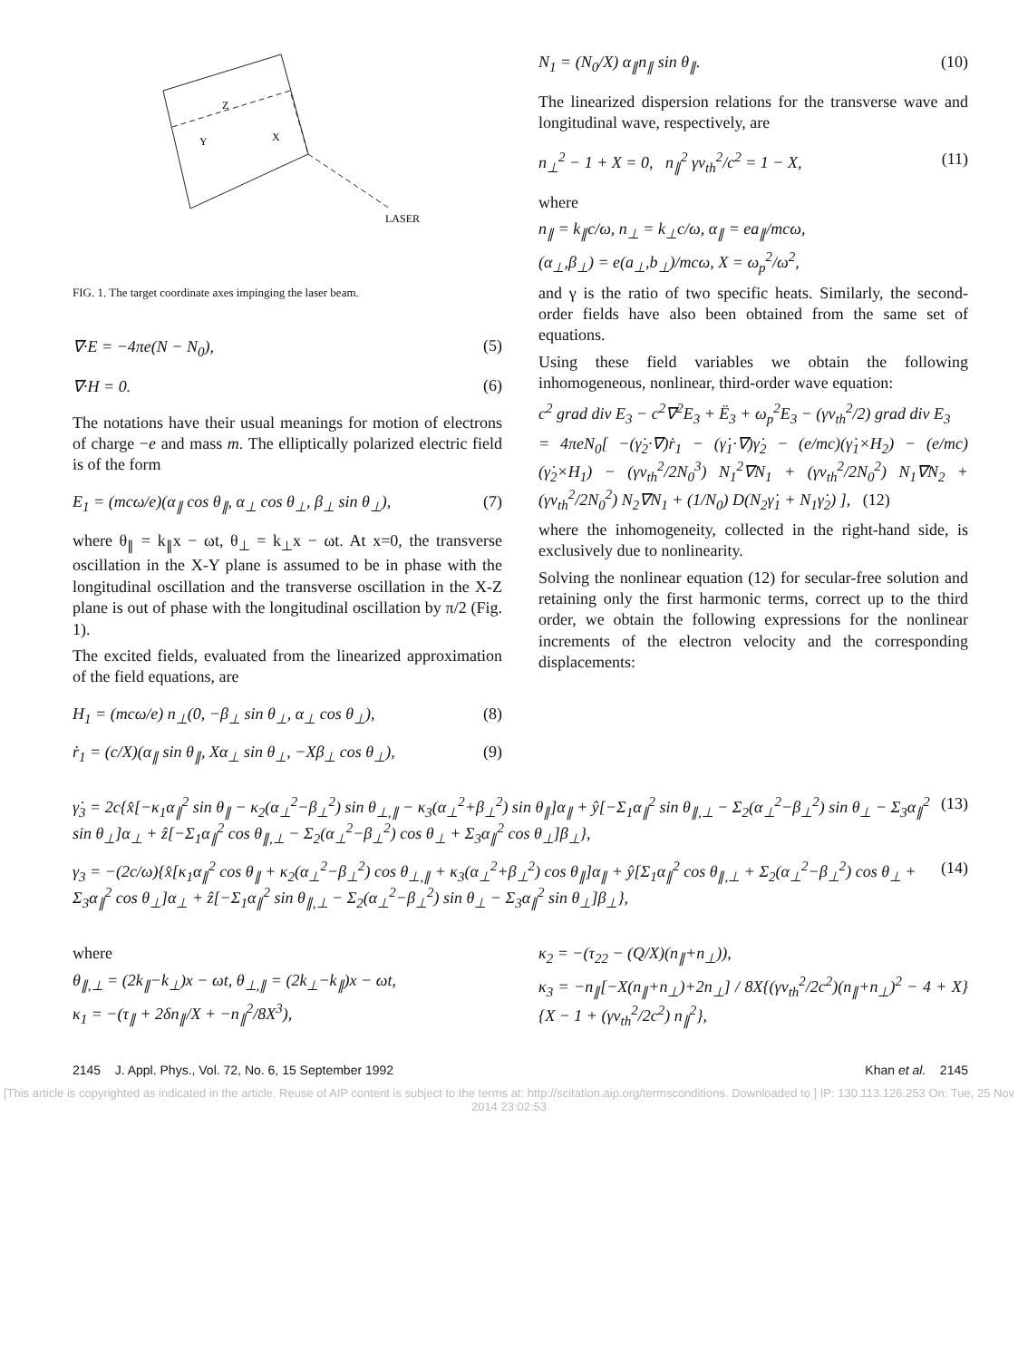Z
Y
X
LASER
FIG. 1. The target coordinate axes impinging the laser beam.
∇·E = −4πe(N − N<sub>0</sub>), (5)
∇·H = 0. (6)
The notations have their usual meanings for motion of electrons of charge −e and mass m. The elliptically polarized electric field is of the form
E<sub>1</sub> = (mcω/e)(α<sub>∥</sub> cos θ<sub>∥</sub>, α<sub>⊥</sub> cos θ<sub>⊥</sub>, β<sub>⊥</sub> sin θ<sub>⊥</sub>), (7)
where θ<sub>∥</sub> = k<sub>∥</sub>x − ωt, θ<sub>⊥</sub> = k<sub>⊥</sub>x − ωt. At x=0, the transverse oscillation in the X-Y plane is assumed to be in phase with the longitudinal oscillation and the transverse oscillation in the X-Z plane is out of phase with the longitudinal oscillation by π/2 (Fig. 1).
The excited fields, evaluated from the linearized approximation of the field equations, are
H<sub>1</sub> = (mcω/e) n<sub>⊥</sub>(0, −β<sub>⊥</sub> sin θ<sub>⊥</sub>, α<sub>⊥</sub> cos θ<sub>⊥</sub>), (8)
ṙ<sub>1</sub> = (c/X)(α<sub>∥</sub> sin θ<sub>∥</sub>, Xα<sub>⊥</sub> sin θ<sub>⊥</sub>, −Xβ<sub>⊥</sub> cos θ<sub>⊥</sub>), (9)
N<sub>1</sub> = (N<sub>0</sub>/X) α<sub>∥</sub>n<sub>∥</sub> sin θ<sub>∥</sub>. (10)
The linearized dispersion relations for the transverse wave and longitudinal wave, respectively, are
n<sub>⊥</sub><sup>2</sup> − 1 + X = 0, n<sub>∥</sub><sup>2</sup> γv<sub>th</sub><sup>2</sup>/c<sup>2</sup> = 1 − X, (11)
where
n<sub>∥</sub> = k<sub>∥</sub>c/ω, n<sub>⊥</sub> = k<sub>⊥</sub>c/ω, α<sub>∥</sub> = ea<sub>∥</sub>/mcω,
(α<sub>⊥</sub>,β<sub>⊥</sub>) = e(a<sub>⊥</sub>,b<sub>⊥</sub>)/mcω, X = ω<sub>p</sub><sup>2</sup>/ω<sup>2</sup>,
and γ is the ratio of two specific heats. Similarly, the second-order fields have also been obtained from the same set of equations.
Using these field variables we obtain the following inhomogeneous, nonlinear, third-order wave equation:
c<sup>2</sup> grad div E<sub>3</sub> − c<sup>2</sup>∇<sup>2</sup>E<sub>3</sub> + Ë<sub>3</sub> + ω<sub>p</sub><sup>2</sup>E<sub>3</sub> − (γv<sub>th</sub><sup>2</sup>/2) grad div E<sub>3</sub>
= 4πeN<sub>0</sub>[ −(γ̇<sub>2</sub>·∇)ṙ<sub>1</sub> − (γ̇<sub>1</sub>·∇)γ̇<sub>2</sub> − (e/mc)(γ̇<sub>1</sub>×H<sub>2</sub>) − (e/mc)(γ̇<sub>2</sub>×H<sub>1</sub>) − (γv<sub>th</sub><sup>2</sup>/2N<sub>0</sub><sup>3</sup>) N<sub>1</sub><sup>2</sup>∇N<sub>1</sub> + (γv<sub>th</sub><sup>2</sup>/2N<sub>0</sub><sup>2</sup>) N<sub>1</sub>∇N<sub>2</sub> + (γv<sub>th</sub><sup>2</sup>/2N<sub>0</sub><sup>2</sup>) N<sub>2</sub>∇N<sub>1</sub> + (1/N<sub>0</sub>) D(N<sub>2</sub>γ̇<sub>1</sub> + N<sub>1</sub>γ̇<sub>2</sub>) ], (12)
where the inhomogeneity, collected in the right-hand side, is exclusively due to nonlinearity.
Solving the nonlinear equation (12) for secular-free solution and retaining only the first harmonic terms, correct up to the third order, we obtain the following expressions for the nonlinear increments of the electron velocity and the corresponding displacements:
γ̇<sub>3</sub> = 2c{x̂[−κ<sub>1</sub>α<sub>∥</sub><sup>2</sup> sin θ<sub>∥</sub> − κ<sub>2</sub>(α<sub>⊥</sub><sup>2</sup>−β<sub>⊥</sub><sup>2</sup>) sin θ<sub>⊥,∥</sub> − κ<sub>3</sub>(α<sub>⊥</sub><sup>2</sup>+β<sub>⊥</sub><sup>2</sup>) sin θ<sub>∥</sub>]α<sub>∥</sub> + ŷ[−Σ<sub>1</sub>α<sub>∥</sub><sup>2</sup> sin θ<sub>∥,⊥</sub> − Σ<sub>2</sub>(α<sub>⊥</sub><sup>2</sup>−β<sub>⊥</sub><sup>2</sup>) sin θ<sub>⊥</sub> − Σ<sub>3</sub>α<sub>∥</sub><sup>2</sup> sin θ<sub>⊥</sub>]α<sub>⊥</sub> + ẑ[−Σ<sub>1</sub>α<sub>∥</sub><sup>2</sup> cos θ<sub>∥,⊥</sub> − Σ<sub>2</sub>(α<sub>⊥</sub><sup>2</sup>−β<sub>⊥</sub><sup>2</sup>) cos θ<sub>⊥</sub> + Σ<sub>3</sub>α<sub>∥</sub><sup>2</sup> cos θ<sub>⊥</sub>]β<sub>⊥</sub>}, (13)
γ<sub>3</sub> = −(2c/ω){x̂[κ<sub>1</sub>α<sub>∥</sub><sup>2</sup> cos θ<sub>∥</sub> + κ<sub>2</sub>(α<sub>⊥</sub><sup>2</sup>−β<sub>⊥</sub><sup>2</sup>) cos θ<sub>⊥,∥</sub> + κ<sub>3</sub>(α<sub>⊥</sub><sup>2</sup>+β<sub>⊥</sub><sup>2</sup>) cos θ<sub>∥</sub>]α<sub>∥</sub> + ŷ[Σ<sub>1</sub>α<sub>∥</sub><sup>2</sup> cos θ<sub>∥,⊥</sub> + Σ<sub>2</sub>(α<sub>⊥</sub><sup>2</sup>−β<sub>⊥</sub><sup>2</sup>) cos θ<sub>⊥</sub> + Σ<sub>3</sub>α<sub>∥</sub><sup>2</sup> cos θ<sub>⊥</sub>]α<sub>⊥</sub> + ẑ[−Σ<sub>1</sub>α<sub>∥</sub><sup>2</sup> sin θ<sub>∥,⊥</sub> − Σ<sub>2</sub>(α<sub>⊥</sub><sup>2</sup>−β<sub>⊥</sub><sup>2</sup>) sin θ<sub>⊥</sub> − Σ<sub>3</sub>α<sub>∥</sub><sup>2</sup> sin θ<sub>⊥</sub>]β<sub>⊥</sub>}, (14)
where
θ<sub>∥,⊥</sub> = (2k<sub>∥</sub>−k<sub>⊥</sub>)x − ωt, θ<sub>⊥,∥</sub> = (2k<sub>⊥</sub>−k<sub>∥</sub>)x − ωt,
κ<sub>1</sub> = −(τ<sub>∥</sub> + 2δn<sub>∥</sub>/X + −n<sub>∥</sub><sup>2</sup>/8X<sup>3</sup>),
κ<sub>2</sub> = −(τ<sub>22</sub> − (Q/X)(n<sub>∥</sub>+n<sub>⊥</sub>)),
κ<sub>3</sub> = −n<sub>∥</sub>[−X(n<sub>∥</sub>+n<sub>⊥</sub>)+2n<sub>⊥</sub>] / 8X{(γv<sub>th</sub><sup>2</sup>/2c<sup>2</sup>)(n<sub>∥</sub>+n<sub>⊥</sub>)<sup>2</sup> − 4 + X}{X − 1 + (γv<sub>th</sub><sup>2</sup>/2c<sup>2</sup>) n<sub>∥</sub><sup>2</sup>},
2145 J. Appl. Phys., Vol. 72, No. 6, 15 September 1992 Khan et al. 2145
[This article is copyrighted as indicated in the article. Reuse of AIP content is subject to the terms at: http://scitation.aip.org/termsconditions. Downloaded to ] IP: 130.113.126.253 On: Tue, 25 Nov 2014 23:02:53